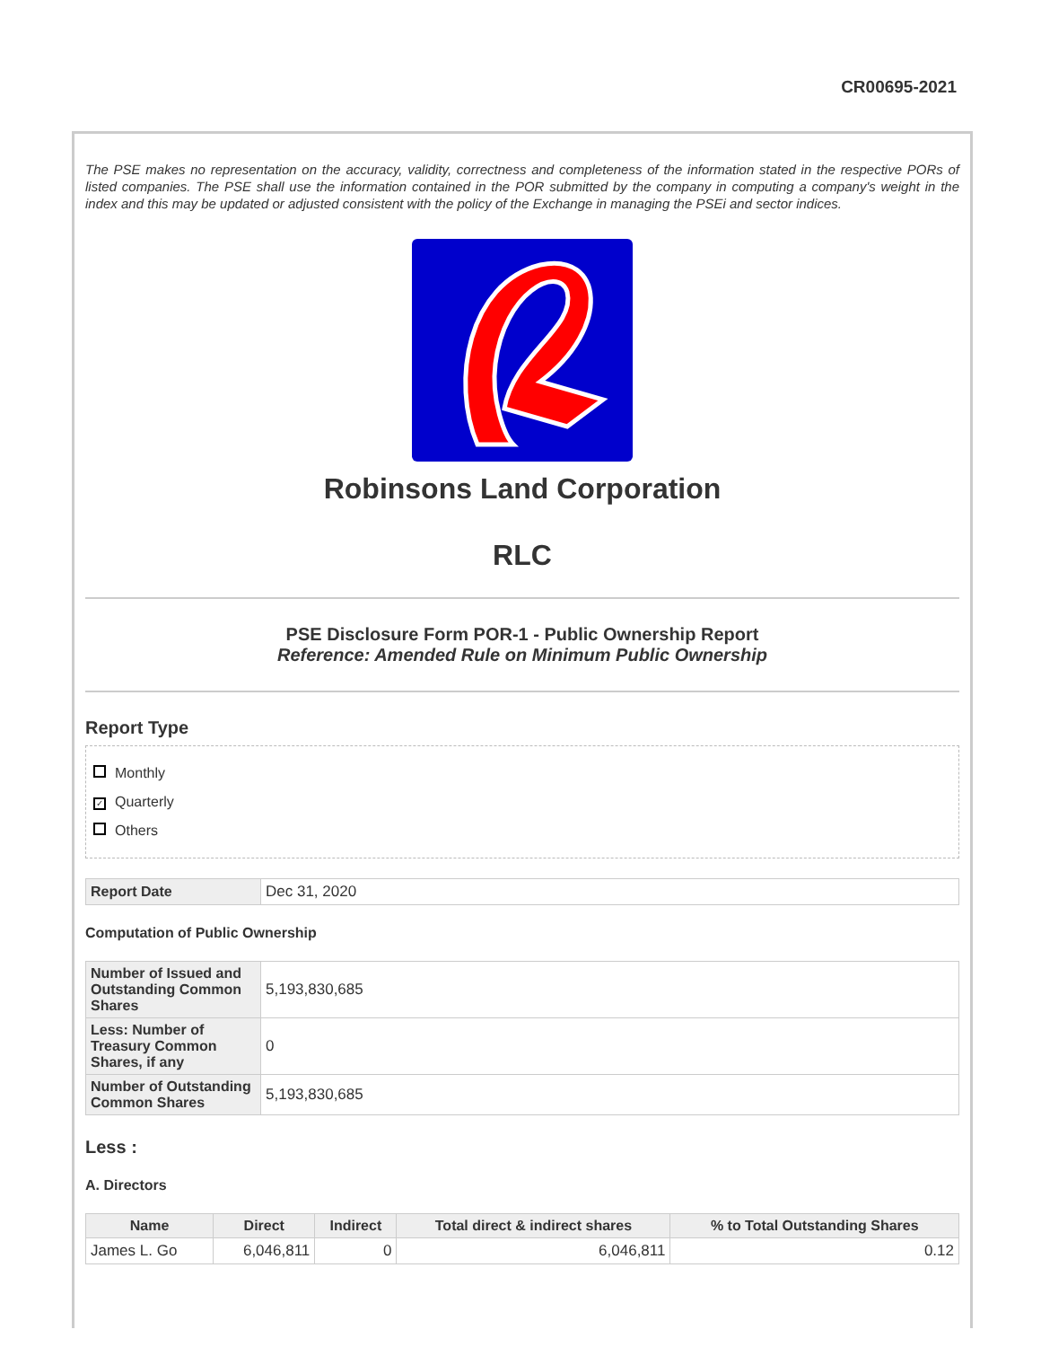CR00695-2021
The PSE makes no representation on the accuracy, validity, correctness and completeness of the information stated in the respective PORs of listed companies. The PSE shall use the information contained in the POR submitted by the company in computing a company's weight in the index and this may be updated or adjusted consistent with the policy of the Exchange in managing the PSEi and sector indices.
Robinsons Land Corporation
RLC
PSE Disclosure Form POR-1 - Public Ownership Report
Reference: Amended Rule on Minimum Public Ownership
Report Type
Monthly
✓ Quarterly
Others
| Report Date | Dec 31, 2020 |
Computation of Public Ownership
| Number of Issued and Outstanding Common Shares | 5,193,830,685 |
| Less: Number of Treasury Common Shares, if any | 0 |
| Number of Outstanding Common Shares | 5,193,830,685 |
Less :
A. Directors
| Name | Direct | Indirect | Total direct & indirect shares | % to Total Outstanding Shares |
| --- | --- | --- | --- | --- |
| James L. Go | 6,046,811 | 0 | 6,046,811 | 0.12 |